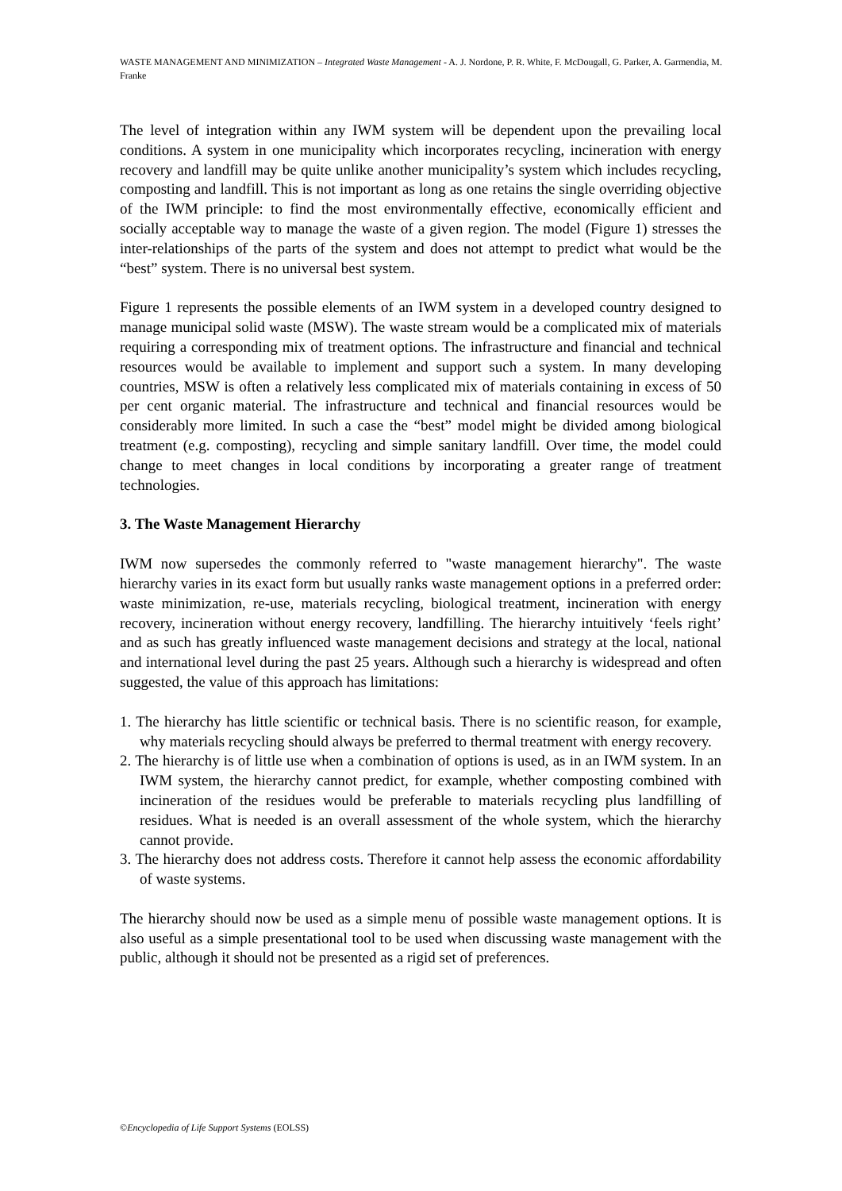WASTE MANAGEMENT AND MINIMIZATION – Integrated Waste Management - A. J. Nordone, P. R. White, F. McDougall, G. Parker, A. Garmendia, M. Franke
The level of integration within any IWM system will be dependent upon the prevailing local conditions. A system in one municipality which incorporates recycling, incineration with energy recovery and landfill may be quite unlike another municipality’s system which includes recycling, composting and landfill. This is not important as long as one retains the single overriding objective of the IWM principle: to find the most environmentally effective, economically efficient and socially acceptable way to manage the waste of a given region. The model (Figure 1) stresses the inter-relationships of the parts of the system and does not attempt to predict what would be the “best” system. There is no universal best system.
Figure 1 represents the possible elements of an IWM system in a developed country designed to manage municipal solid waste (MSW). The waste stream would be a complicated mix of materials requiring a corresponding mix of treatment options. The infrastructure and financial and technical resources would be available to implement and support such a system. In many developing countries, MSW is often a relatively less complicated mix of materials containing in excess of 50 per cent organic material. The infrastructure and technical and financial resources would be considerably more limited. In such a case the “best” model might be divided among biological treatment (e.g. composting), recycling and simple sanitary landfill. Over time, the model could change to meet changes in local conditions by incorporating a greater range of treatment technologies.
3. The Waste Management Hierarchy
IWM now supersedes the commonly referred to "waste management hierarchy". The waste hierarchy varies in its exact form but usually ranks waste management options in a preferred order: waste minimization, re-use, materials recycling, biological treatment, incineration with energy recovery, incineration without energy recovery, landfilling. The hierarchy intuitively ‘feels right’ and as such has greatly influenced waste management decisions and strategy at the local, national and international level during the past 25 years. Although such a hierarchy is widespread and often suggested, the value of this approach has limitations:
1. The hierarchy has little scientific or technical basis. There is no scientific reason, for example, why materials recycling should always be preferred to thermal treatment with energy recovery.
2. The hierarchy is of little use when a combination of options is used, as in an IWM system. In an IWM system, the hierarchy cannot predict, for example, whether composting combined with incineration of the residues would be preferable to materials recycling plus landfilling of residues. What is needed is an overall assessment of the whole system, which the hierarchy cannot provide.
3. The hierarchy does not address costs. Therefore it cannot help assess the economic affordability of waste systems.
The hierarchy should now be used as a simple menu of possible waste management options. It is also useful as a simple presentational tool to be used when discussing waste management with the public, although it should not be presented as a rigid set of preferences.
©Encyclopedia of Life Support Systems (EOLSS)